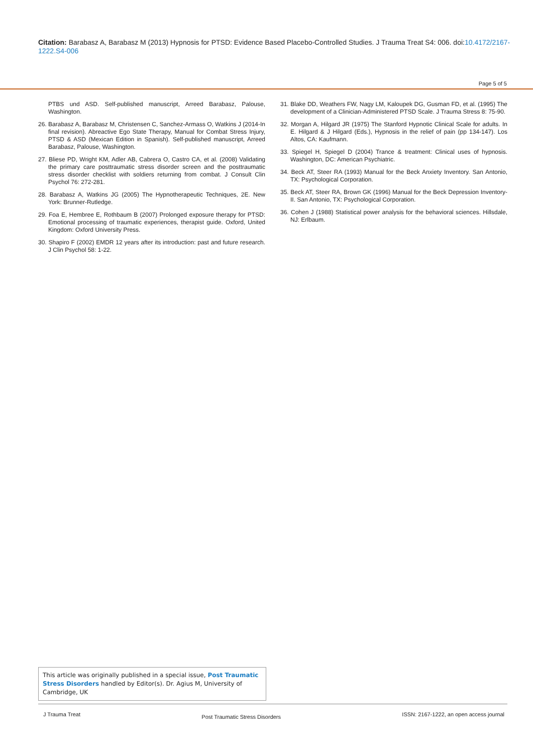Citation: Barabasz A, Barabasz M (2013) Hypnosis for PTSD: Evidence Based Placebo-Controlled Studies. J Trauma Treat S4: 006. doi:10.4172/2167-1222.S4-006
Page 5 of 5
PTBS und ASD. Self-published manuscript, Arreed Barabasz, Palouse, Washington.
26. Barabasz A, Barabasz M, Christensen C, Sanchez-Armass O, Watkins J (2014-In final revision). Abreactive Ego State Therapy, Manual for Combat Stress Injury, PTSD & ASD (Mexican Edition in Spanish). Self-published manuscript, Arreed Barabasz, Palouse, Washington.
27. Bliese PD, Wright KM, Adler AB, Cabrera O, Castro CA, et al. (2008) Validating the primary care posttraumatic stress disorder screen and the posttraumatic stress disorder checklist with soldiers returning from combat. J Consult Clin Psychol 76: 272-281.
28. Barabasz A, Watkins JG (2005) The Hypnotherapeutic Techniques, 2E. New York: Brunner-Rutledge.
29. Foa E, Hembree E, Rothbaum B (2007) Prolonged exposure therapy for PTSD: Emotional processing of traumatic experiences, therapist guide. Oxford, United Kingdom: Oxford University Press.
30. Shapiro F (2002) EMDR 12 years after its introduction: past and future research. J Clin Psychol 58: 1-22.
31. Blake DD, Weathers FW, Nagy LM, Kaloupek DG, Gusman FD, et al. (1995) The development of a Clinician-Administered PTSD Scale. J Trauma Stress 8: 75-90.
32. Morgan A, Hilgard JR (1975) The Stanford Hypnotic Clinical Scale for adults. In E. Hilgard & J Hilgard (Eds.), Hypnosis in the relief of pain (pp 134-147). Los Altos, CA: Kaufmann.
33. Spiegel H, Spiegel D (2004) Trance & treatment: Clinical uses of hypnosis. Washington, DC: American Psychiatric.
34. Beck AT, Steer RA (1993) Manual for the Beck Anxiety Inventory. San Antonio, TX: Psychological Corporation.
35. Beck AT, Steer RA, Brown GK (1996) Manual for the Beck Depression Inventory-II. San Antonio, TX: Psychological Corporation.
36. Cohen J (1988) Statistical power analysis for the behavioral sciences. Hillsdale, NJ: Erlbaum.
This article was originally published in a special issue, Post Traumatic Stress Disorders handled by Editor(s). Dr. Agius M, University of Cambridge, UK
J Trauma Treat Post Traumatic Stress Disorders ISSN: 2167-1222, an open access journal